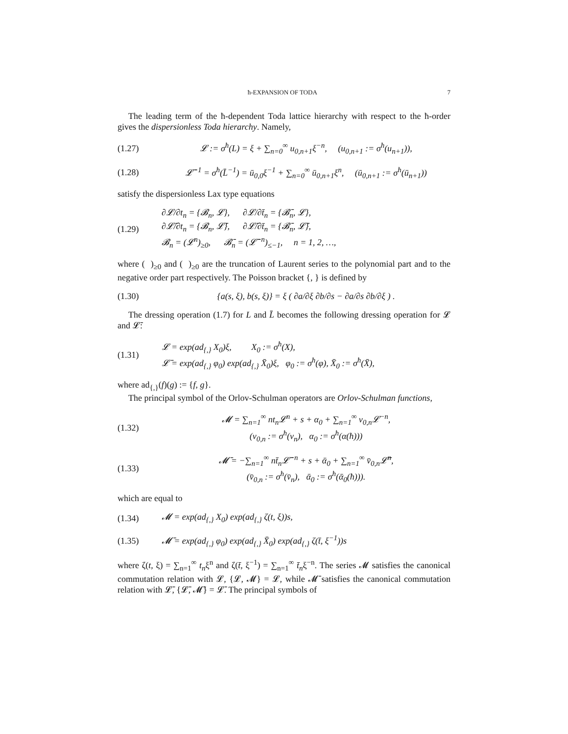ħ-EXPANSION OF TODA 7
The leading term of the ħ-dependent Toda lattice hierarchy with respect to the ħ-order gives the dispersionless Toda hierarchy. Namely,
(1.27)
𝓛 := σ<sup>ħ</sup>(L) = ξ + ∑<sub>n=0</sub><sup>∞</sup> u<sub>0,n+1</sub>ξ<sup>−n</sup>, (u<sub>0,n+1</sub> := σ<sup>ħ</sup>(u<sub>n+1</sub>)),
(1.28)
𝓛̄<sup>−1</sup> = σ<sup>ħ</sup>(L̄<sup>−1</sup>) = ū<sub>0,0</sub>ξ<sup>−1</sup> + ∑<sub>n=0</sub><sup>∞</sup> ū<sub>0,n+1</sub>ξ<sup>n</sup>, (ū<sub>0,n+1</sub> := σ<sup>ħ</sup>(ū<sub>n+1</sub>))
satisfy the dispersionless Lax type equations
(1.29)
∂𝓛/∂t<sub>n</sub> = {𝓑<sub>n</sub>, 𝓛}, ∂𝓛/∂t̄<sub>n</sub> = {𝓑̄<sub>n</sub>, 𝓛},
∂𝓛̄/∂t<sub>n</sub> = {𝓑<sub>n</sub>, 𝓛̄}, ∂𝓛̄/∂t̄<sub>n</sub> = {𝓑̄<sub>n</sub>, 𝓛̄},
𝓑<sub>n</sub> = (𝓛<sup>n</sup>)<sub>≥0</sub>, 𝓑̄<sub>n</sub> = (𝓛̄<sup>−n</sup>)<sub>≤−1</sub>, n = 1, 2, …,
where ( )<sub>≥0</sub> and ( )<sub>≥0</sub> are the truncation of Laurent series to the polynomial part and to the negative order part respectively. The Poisson bracket {, } is defined by
(1.30)
{a(s, ξ), b(s, ξ)} = ξ ( ∂a/∂ξ ∂b/∂s − ∂a/∂s ∂b/∂ξ ) .
The dressing operation (1.7) for L and L̄ becomes the following dressing operation for 𝓛 and 𝓛̄:
(1.31)
𝓛 = exp(ad<sub>{,}</sub> X<sub>0</sub>)ξ, X<sub>0</sub> := σ<sup>ħ</sup>(X),
𝓛̄ = exp(ad<sub>{,}</sub> φ<sub>0</sub>) exp(ad<sub>{,}</sub> X̄<sub>0</sub>)ξ, φ<sub>0</sub> := σ<sup>ħ</sup>(φ), X̄<sub>0</sub> := σ<sup>ħ</sup>(X̄),
where ad<sub>{,}</sub>(f)(g) := {f, g}.
The principal symbol of the Orlov-Schulman operators are Orlov-Schulman functions,
(1.32)
𝓜 = ∑<sub>n=1</sub><sup>∞</sup> nt<sub>n</sub>𝓛<sup>n</sup> + s + α<sub>0</sub> + ∑<sub>n=1</sub><sup>∞</sup> v<sub>0,n</sub>𝓛<sup>−n</sup>,
(v<sub>0,n</sub> := σ<sup>ħ</sup>(v<sub>n</sub>), α<sub>0</sub> := σ<sup>ħ</sup>(α(ħ)))
(1.33)
𝓜̄ = −∑<sub>n=1</sub><sup>∞</sup> nt̄<sub>n</sub>𝓛̄<sup>−n</sup> + s + ᾱ<sub>0</sub> + ∑<sub>n=1</sub><sup>∞</sup> v̄<sub>0,n</sub>𝓛̄<sup>n</sup>,
(v̄<sub>0,n</sub> := σ<sup>ħ</sup>(v̄<sub>n</sub>), ᾱ<sub>0</sub> := σ<sup>ħ</sup>(ᾱ<sub>0</sub>(ħ))).
which are equal to
(1.34)
𝓜 = exp(ad<sub>{,}</sub> X<sub>0</sub>) exp(ad<sub>{,}</sub> ζ(t, ξ))s,
(1.35)
𝓜̄ = exp(ad<sub>{,}</sub> φ<sub>0</sub>) exp(ad<sub>{,}</sub> X̄<sub>0</sub>) exp(ad<sub>{,}</sub> ζ(t̄, ξ<sup>−1</sup>))s
where ζ(t, ξ) = ∑<sub>n=1</sub><sup>∞</sup> t<sub>n</sub>ξ<sup>n</sup> and ζ(t̄, ξ<sup>−1</sup>) = ∑<sub>n=1</sub><sup>∞</sup> t̄<sub>n</sub>ξ<sup>−n</sup>. The series 𝓜 satisfies the canonical commutation relation with 𝓛, {𝓛, 𝓜} = 𝓛, while 𝓜̄ satisfies the canonical commutation relation with 𝓛̄, {𝓛̄, 𝓜̄} = 𝓛̄. The principal symbols of